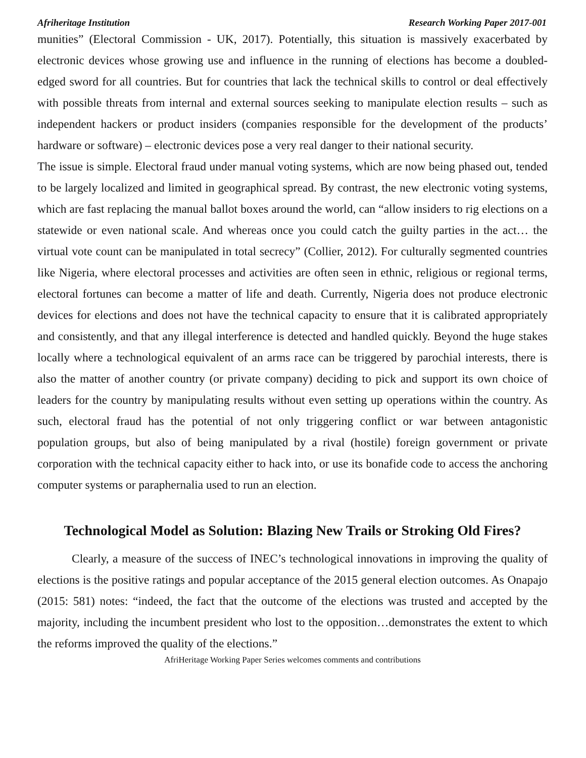Afriheritage Institution Research Working Paper 2017-001
munities” (Electoral Commission - UK, 2017). Potentially, this situation is massively exacerbated by electronic devices whose growing use and influence in the running of elections has become a doubled-edged sword for all countries. But for countries that lack the technical skills to control or deal effectively with possible threats from internal and external sources seeking to manipulate election results – such as independent hackers or product insiders (companies responsible for the development of the products’ hardware or software) – electronic devices pose a very real danger to their national security.
The issue is simple. Electoral fraud under manual voting systems, which are now being phased out, tended to be largely localized and limited in geographical spread. By contrast, the new electronic voting systems, which are fast replacing the manual ballot boxes around the world, can “allow insiders to rig elections on a statewide or even national scale. And whereas once you could catch the guilty parties in the act… the virtual vote count can be manipulated in total secrecy” (Collier, 2012). For culturally segmented countries like Nigeria, where electoral processes and activities are often seen in ethnic, religious or regional terms, electoral fortunes can become a matter of life and death. Currently, Nigeria does not produce electronic devices for elections and does not have the technical capacity to ensure that it is calibrated appropriately and consistently, and that any illegal interference is detected and handled quickly. Beyond the huge stakes locally where a technological equivalent of an arms race can be triggered by parochial interests, there is also the matter of another country (or private company) deciding to pick and support its own choice of leaders for the country by manipulating results without even setting up operations within the country. As such, electoral fraud has the potential of not only triggering conflict or war between antagonistic population groups, but also of being manipulated by a rival (hostile) foreign government or private corporation with the technical capacity either to hack into, or use its bonafide code to access the anchoring computer systems or paraphernalia used to run an election.
Technological Model as Solution: Blazing New Trails or Stroking Old Fires?
Clearly, a measure of the success of INEC’s technological innovations in improving the quality of elections is the positive ratings and popular acceptance of the 2015 general election outcomes. As Onapajo (2015: 581) notes: “indeed, the fact that the outcome of the elections was trusted and accepted by the majority, including the incumbent president who lost to the opposition…demonstrates the extent to which the reforms improved the quality of the elections.”
AfriHeritage Working Paper Series welcomes comments and contributions